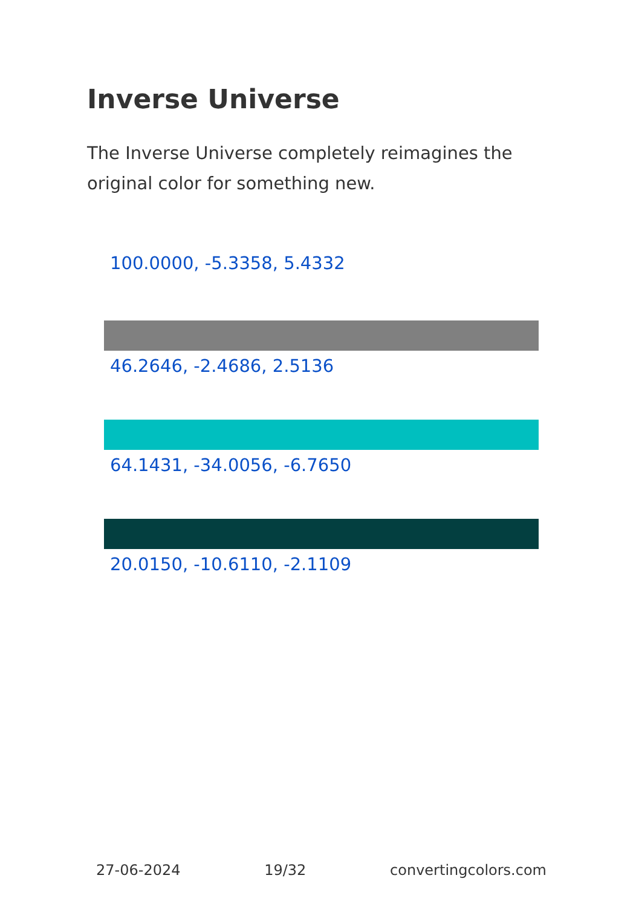Inverse Universe
The Inverse Universe completely reimagines the original color for something new.
100.0000, -5.3358, 5.4332
46.2646, -2.4686, 2.5136
64.1431, -34.0056, -6.7650
20.0150, -10.6110, -2.1109
27-06-2024 19/32 convertingcolors.com